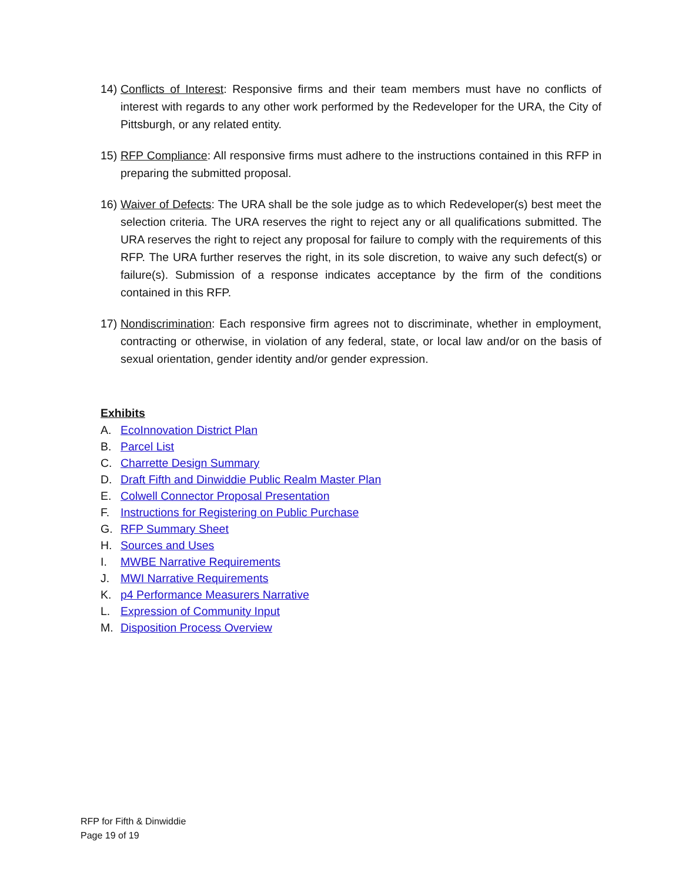14)
Conflicts of Interest: Responsive firms and their team members must have no conflicts of interest with regards to any other work performed by the Redeveloper for the URA, the City of Pittsburgh, or any related entity.
15)
RFP Compliance: All responsive firms must adhere to the instructions contained in this RFP in preparing the submitted proposal.
16)
Waiver of Defects: The URA shall be the sole judge as to which Redeveloper(s) best meet the selection criteria. The URA reserves the right to reject any or all qualifications submitted. The URA reserves the right to reject any proposal for failure to comply with the requirements of this RFP. The URA further reserves the right, in its sole discretion, to waive any such defect(s) or failure(s). Submission of a response indicates acceptance by the firm of the conditions contained in this RFP.
17)
Nondiscrimination: Each responsive firm agrees not to discriminate, whether in employment, contracting or otherwise, in violation of any federal, state, or local law and/or on the basis of sexual orientation, gender identity and/or gender expression.
Exhibits
A. EcoInnovation District Plan
B. Parcel List
C. Charrette Design Summary
D. Draft Fifth and Dinwiddie Public Realm Master Plan
E. Colwell Connector Proposal Presentation
F. Instructions for Registering on Public Purchase
G. RFP Summary Sheet
H. Sources and Uses
I. MWBE Narrative Requirements
J. MWI Narrative Requirements
K. p4 Performance Measurers Narrative
L. Expression of Community Input
M. Disposition Process Overview
RFP for Fifth & Dinwiddie
Page 19 of 19